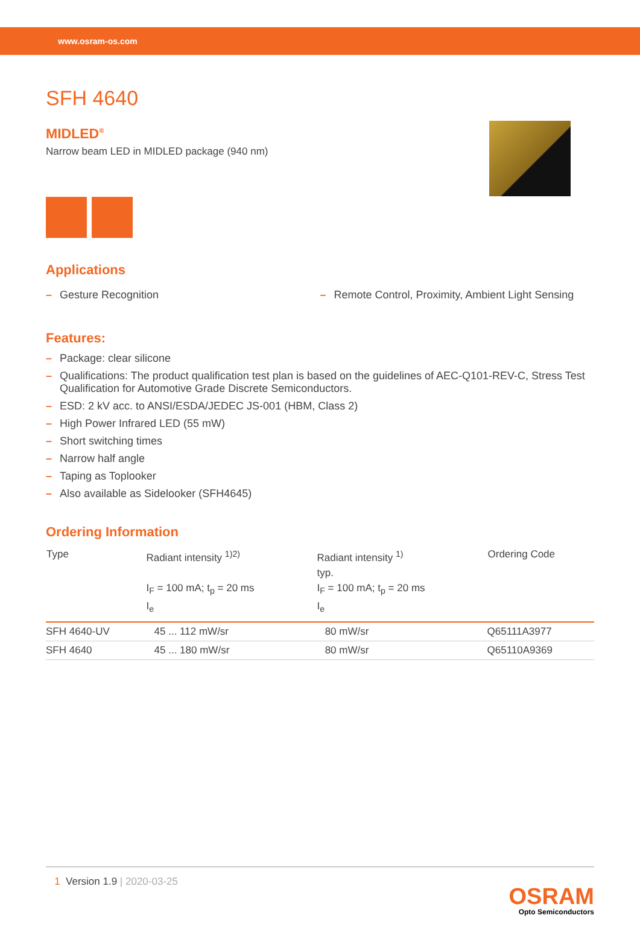www.osram-os.com
SFH 4640
MIDLED<sup>®</sup>
Narrow beam LED in MIDLED package (940 nm)
Applications
– Gesture Recognition
– Remote Control, Proximity, Ambient Light Sensing
Features:
– Package: clear silicone
– Qualifications: The product qualification test plan is based on the guidelines of AEC-Q101-REV-C, Stress Test Qualification for Automotive Grade Discrete Semiconductors.
– ESD: 2 kV acc. to ANSI/ESDA/JEDEC JS-001 (HBM, Class 2)
– High Power Infrared LED (55 mW)
– Short switching times
– Narrow half angle
– Taping as Toplooker
– Also available as Sidelooker (SFH4645)
Ordering Information
| Type | Radiant intensity <sup>1)2)</sup> I<sub>F</sub> = 100 mA; t<sub>p</sub> = 20 ms I<sub>e</sub> | Radiant intensity <sup>1)</sup> typ. I<sub>F</sub> = 100 mA; t<sub>p</sub> = 20 ms I<sub>e</sub> | Ordering Code |
| --- | --- | --- | --- |
| SFH 4640-UV | 45 ... 112 mW/sr | 80 mW/sr | Q65111A3977 |
| SFH 4640 | 45 ... 180 mW/sr | 80 mW/sr | Q65110A9369 |
1 Version 1.9 | 2020-03-25
OSRAM
Opto Semiconductors